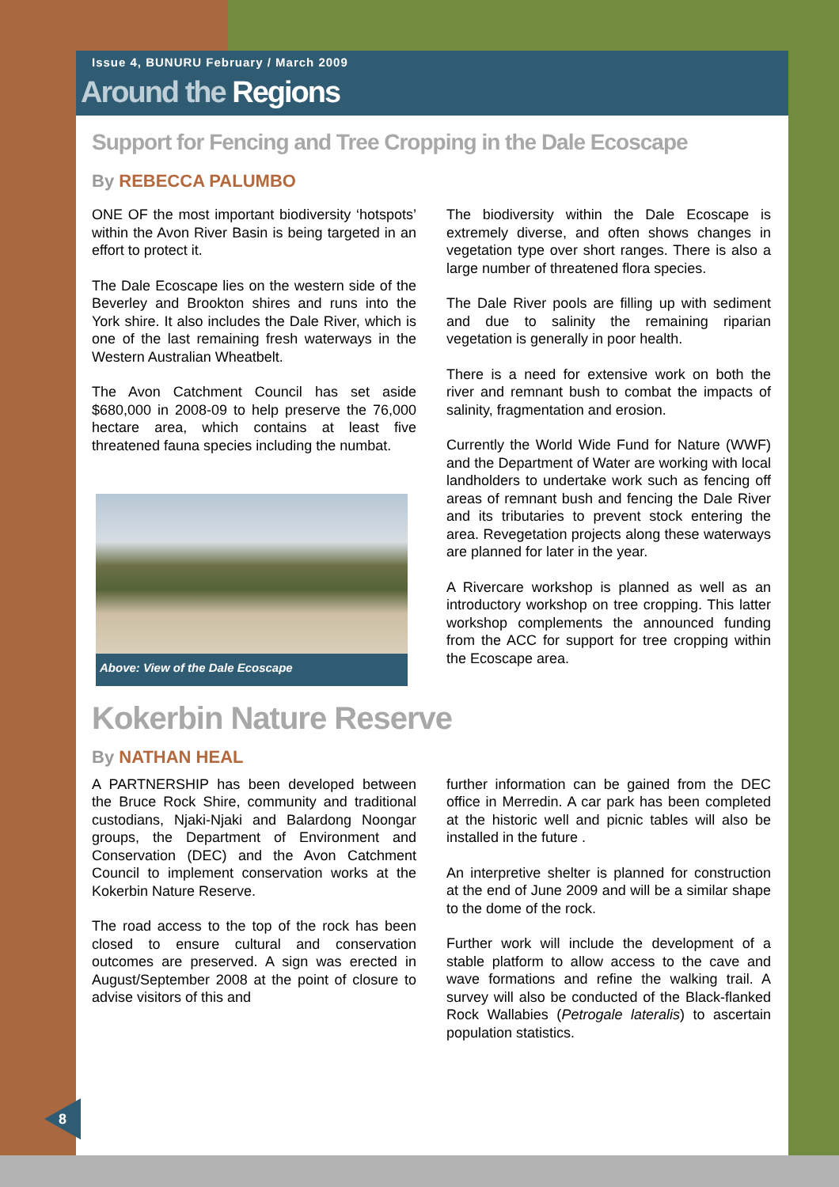Issue 4, BUNURU February / March 2009
Around the Regions
Support for Fencing and Tree Cropping in the Dale Ecoscape
By REBECCA PALUMBO
ONE OF the most important biodiversity ‘hotspots’ within the Avon River Basin is being targeted in an effort to protect it.
The Dale Ecoscape lies on the western side of the Beverley and Brookton shires and runs into the York shire. It also includes the Dale River, which is one of the last remaining fresh waterways in the Western Australian Wheatbelt.
The Avon Catchment Council has set aside $680,000 in 2008-09 to help preserve the 76,000 hectare area, which contains at least five threatened fauna species including the numbat.
Above: View of the Dale Ecoscape
The biodiversity within the Dale Ecoscape is extremely diverse, and often shows changes in vegetation type over short ranges. There is also a large number of threatened flora species.
The Dale River pools are filling up with sediment and due to salinity the remaining riparian vegetation is generally in poor health.
There is a need for extensive work on both the river and remnant bush to combat the impacts of salinity, fragmentation and erosion.
Currently the World Wide Fund for Nature (WWF) and the Department of Water are working with local landholders to undertake work such as fencing off areas of remnant bush and fencing the Dale River and its tributaries to prevent stock entering the area. Revegetation projects along these waterways are planned for later in the year.
A Rivercare workshop is planned as well as an introductory workshop on tree cropping. This latter workshop complements the announced funding from the ACC for support for tree cropping within the Ecoscape area.
Kokerbin Nature Reserve
By NATHAN HEAL
A PARTNERSHIP has been developed between the Bruce Rock Shire, community and traditional custodians, Njaki-Njaki and Balardong Noongar groups, the Department of Environment and Conservation (DEC) and the Avon Catchment Council to implement conservation works at the Kokerbin Nature Reserve.
The road access to the top of the rock has been closed to ensure cultural and conservation outcomes are preserved. A sign was erected in August/September 2008 at the point of closure to advise visitors of this and
further information can be gained from the DEC office in Merredin. A car park has been completed at the historic well and picnic tables will also be installed in the future .
An interpretive shelter is planned for construction at the end of June 2009 and will be a similar shape to the dome of the rock.
Further work will include the development of a stable platform to allow access to the cave and wave formations and refine the walking trail. A survey will also be conducted of the Black-flanked Rock Wallabies (Petrogale lateralis) to ascertain population statistics.
8